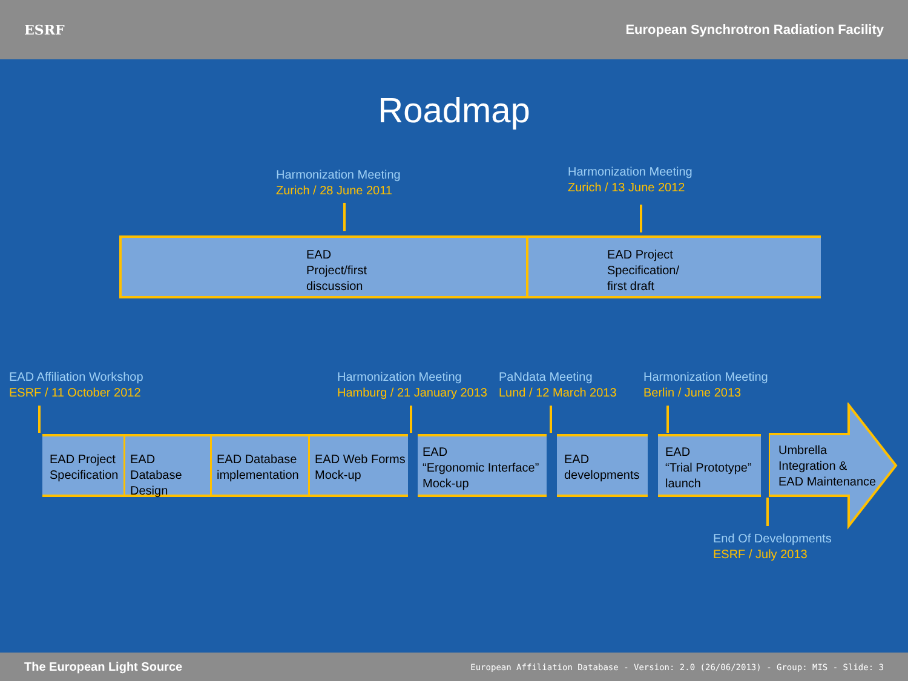ESRF
European Synchrotron Radiation Facility
Roadmap
Harmonization Meeting
Zurich / 28 June 2011
Harmonization Meeting
Zurich / 13 June 2012
EAD
Project/first
discussion
EAD Project
Specification/
first draft
EAD Affiliation Workshop
ESRF / 11 October 2012
Harmonization Meeting
Hamburg / 21 January 2013
PaNdata Meeting
Lund / 12 March 2013
Harmonization Meeting
Berlin / June 2013
EAD Project Specification
EAD Database Design
EAD Database implementation
EAD Web Forms Mock-up
EAD
“Ergonomic Interface”
Mock-up
EAD developments
EAD
“Trial Prototype”
launch
Umbrella
Integration &
EAD Maintenance
End Of Developments
ESRF / July 2013
The European Light Source
European Affiliation Database - Version: 2.0 (26/06/2013) - Group: MIS - Slide: 3